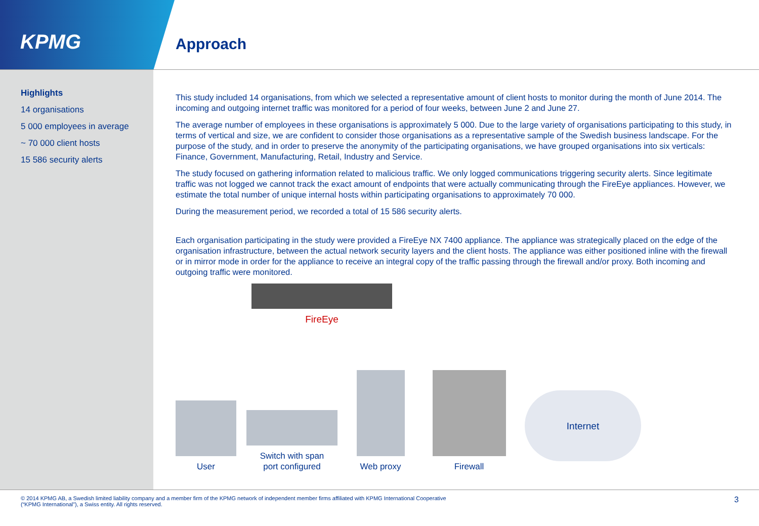KPMG
Approach
Highlights
14 organisations
5 000 employees in average
~ 70 000 client hosts
15 586 security alerts
This study included 14 organisations, from which we selected a representative amount of client hosts to monitor during the month of June 2014. The incoming and outgoing internet traffic was monitored for a period of four weeks, between June 2 and June 27.
The average number of employees in these organisations is approximately 5 000. Due to the large variety of organisations participating to this study, in terms of vertical and size, we are confident to consider those organisations as a representative sample of the Swedish business landscape. For the purpose of the study, and in order to preserve the anonymity of the participating organisations, we have grouped organisations into six verticals: Finance, Government, Manufacturing, Retail, Industry and Service.
The study focused on gathering information related to malicious traffic. We only logged communications triggering security alerts. Since legitimate traffic was not logged we cannot track the exact amount of endpoints that were actually communicating through the FireEye appliances. However, we estimate the total number of unique internal hosts within participating organisations to approximately 70 000.
During the measurement period, we recorded a total of 15 586 security alerts.
Each organisation participating in the study were provided a FireEye NX 7400 appliance. The appliance was strategically placed on the edge of the organisation infrastructure, between the actual network security layers and the client hosts. The appliance was either positioned inline with the firewall or in mirror mode in order for the appliance to receive an integral copy of the traffic passing through the firewall and/or proxy. Both incoming and outgoing traffic were monitored.
FireEye
User
Switch with span
port configured
Web proxy
Firewall
Internet
© 2014 KPMG AB, a Swedish limited liability company and a member firm of the KPMG network of independent member firms affiliated with KPMG International Cooperative
(“KPMG International”), a Swiss entity. All rights reserved.
3